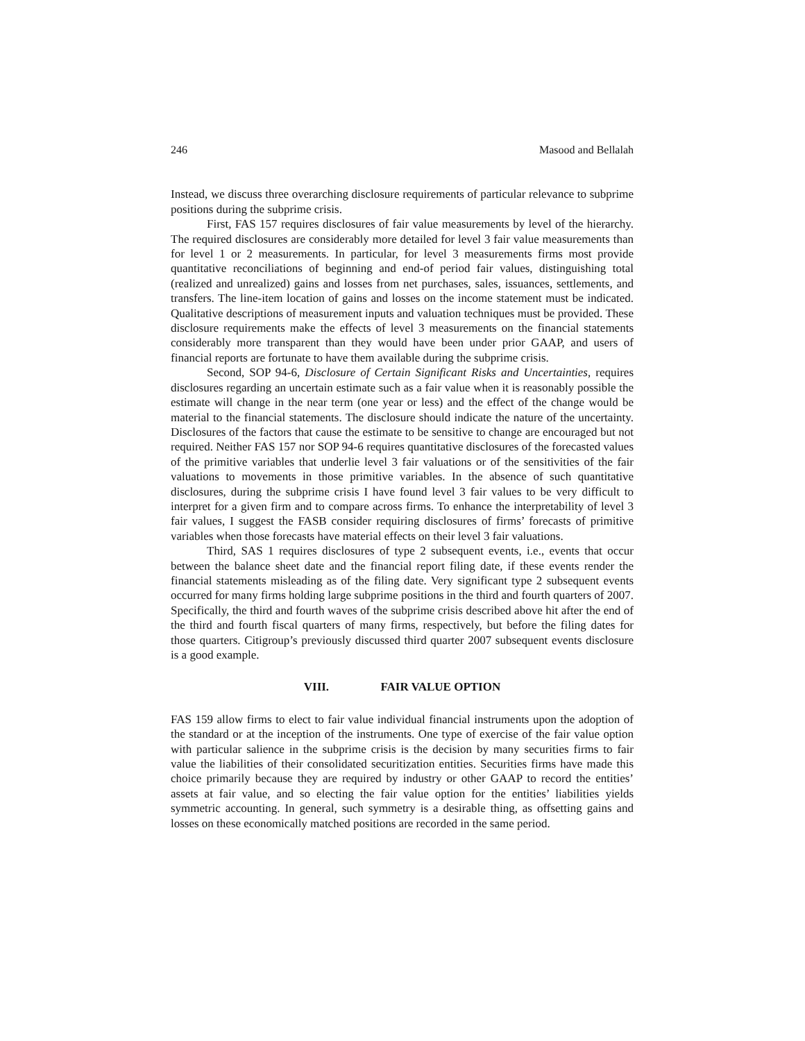246 Masood and Bellalah
Instead, we discuss three overarching disclosure requirements of particular relevance to subprime positions during the subprime crisis.
First, FAS 157 requires disclosures of fair value measurements by level of the hierarchy. The required disclosures are considerably more detailed for level 3 fair value measurements than for level 1 or 2 measurements. In particular, for level 3 measurements firms most provide quantitative reconciliations of beginning and end-of period fair values, distinguishing total (realized and unrealized) gains and losses from net purchases, sales, issuances, settlements, and transfers. The line-item location of gains and losses on the income statement must be indicated. Qualitative descriptions of measurement inputs and valuation techniques must be provided. These disclosure requirements make the effects of level 3 measurements on the financial statements considerably more transparent than they would have been under prior GAAP, and users of financial reports are fortunate to have them available during the subprime crisis.
Second, SOP 94-6, Disclosure of Certain Significant Risks and Uncertainties, requires disclosures regarding an uncertain estimate such as a fair value when it is reasonably possible the estimate will change in the near term (one year or less) and the effect of the change would be material to the financial statements. The disclosure should indicate the nature of the uncertainty. Disclosures of the factors that cause the estimate to be sensitive to change are encouraged but not required. Neither FAS 157 nor SOP 94-6 requires quantitative disclosures of the forecasted values of the primitive variables that underlie level 3 fair valuations or of the sensitivities of the fair valuations to movements in those primitive variables. In the absence of such quantitative disclosures, during the subprime crisis I have found level 3 fair values to be very difficult to interpret for a given firm and to compare across firms. To enhance the interpretability of level 3 fair values, I suggest the FASB consider requiring disclosures of firms’ forecasts of primitive variables when those forecasts have material effects on their level 3 fair valuations.
Third, SAS 1 requires disclosures of type 2 subsequent events, i.e., events that occur between the balance sheet date and the financial report filing date, if these events render the financial statements misleading as of the filing date. Very significant type 2 subsequent events occurred for many firms holding large subprime positions in the third and fourth quarters of 2007. Specifically, the third and fourth waves of the subprime crisis described above hit after the end of the third and fourth fiscal quarters of many firms, respectively, but before the filing dates for those quarters. Citigroup’s previously discussed third quarter 2007 subsequent events disclosure is a good example.
VIII. FAIR VALUE OPTION
FAS 159 allow firms to elect to fair value individual financial instruments upon the adoption of the standard or at the inception of the instruments. One type of exercise of the fair value option with particular salience in the subprime crisis is the decision by many securities firms to fair value the liabilities of their consolidated securitization entities. Securities firms have made this choice primarily because they are required by industry or other GAAP to record the entities’ assets at fair value, and so electing the fair value option for the entities’ liabilities yields symmetric accounting. In general, such symmetry is a desirable thing, as offsetting gains and losses on these economically matched positions are recorded in the same period.